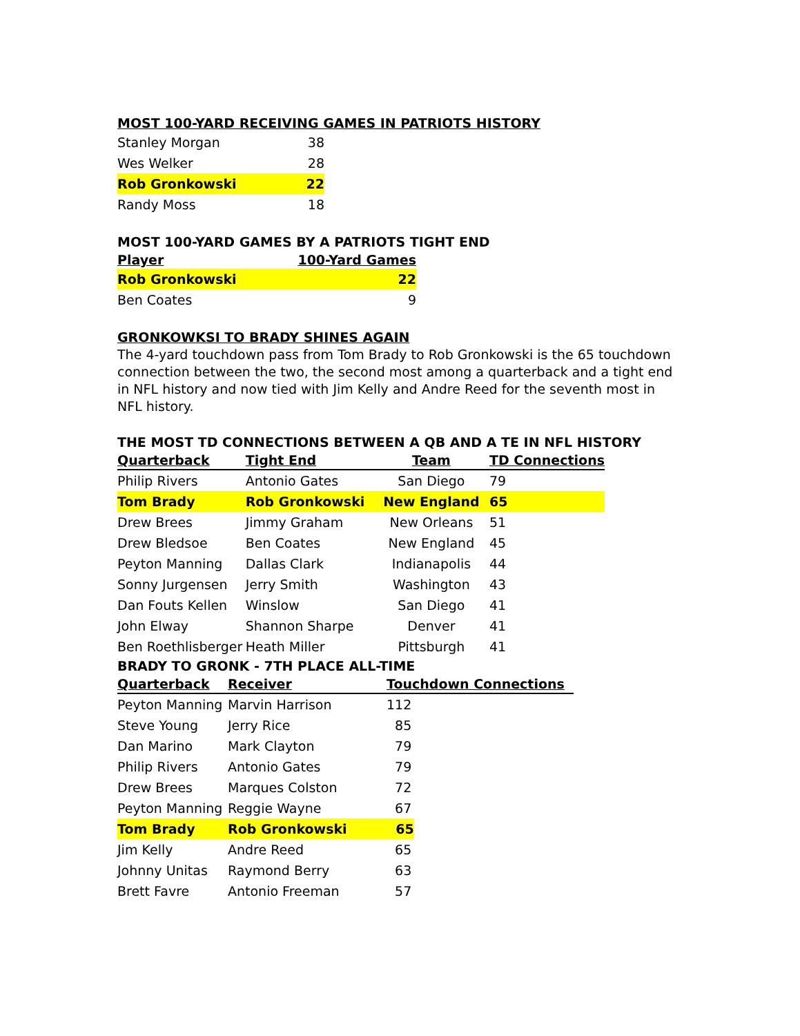MOST 100-YARD RECEIVING GAMES IN PATRIOTS HISTORY
| Stanley Morgan | 38 |
| Wes Welker | 28 |
| Rob Gronkowski | 22 |
| Randy Moss | 18 |
MOST 100-YARD GAMES BY A PATRIOTS TIGHT END
| Player | 100-Yard Games |
| --- | --- |
| Rob Gronkowski | 22 |
| Ben Coates | 9 |
GRONKOWKSI TO BRADY SHINES AGAIN
The 4-yard touchdown pass from Tom Brady to Rob Gronkowski is the 65 touchdown connection between the two, the second most among a quarterback and a tight end in NFL history and now tied with Jim Kelly and Andre Reed for the seventh most in NFL history.
THE MOST TD CONNECTIONS BETWEEN A QB AND A TE IN NFL HISTORY
| Quarterback | Tight End | Team | TD Connections |
| --- | --- | --- | --- |
| Philip Rivers | Antonio Gates | San Diego | 79 |
| Tom Brady | Rob Gronkowski | New England | 65 |
| Drew Brees | Jimmy Graham | New Orleans | 51 |
| Drew Bledsoe | Ben Coates | New England | 45 |
| Peyton Manning | Dallas Clark | Indianapolis | 44 |
| Sonny Jurgensen | Jerry Smith | Washington | 43 |
| Dan Fouts Kellen | Winslow | San Diego | 41 |
| John Elway | Shannon Sharpe | Denver | 41 |
| Ben Roethlisberger | Heath Miller | Pittsburgh | 41 |
BRADY TO GRONK - 7TH PLACE ALL-TIME
| Quarterback | Receiver | Touchdown Connections |
| --- | --- | --- |
| Peyton Manning | Marvin Harrison | 112 |
| Steve Young | Jerry Rice | 85 |
| Dan Marino | Mark Clayton | 79 |
| Philip Rivers | Antonio Gates | 79 |
| Drew Brees | Marques Colston | 72 |
| Peyton Manning | Reggie Wayne | 67 |
| Tom Brady | Rob Gronkowski | 65 |
| Jim Kelly | Andre Reed | 65 |
| Johnny Unitas | Raymond Berry | 63 |
| Brett Favre | Antonio Freeman | 57 |